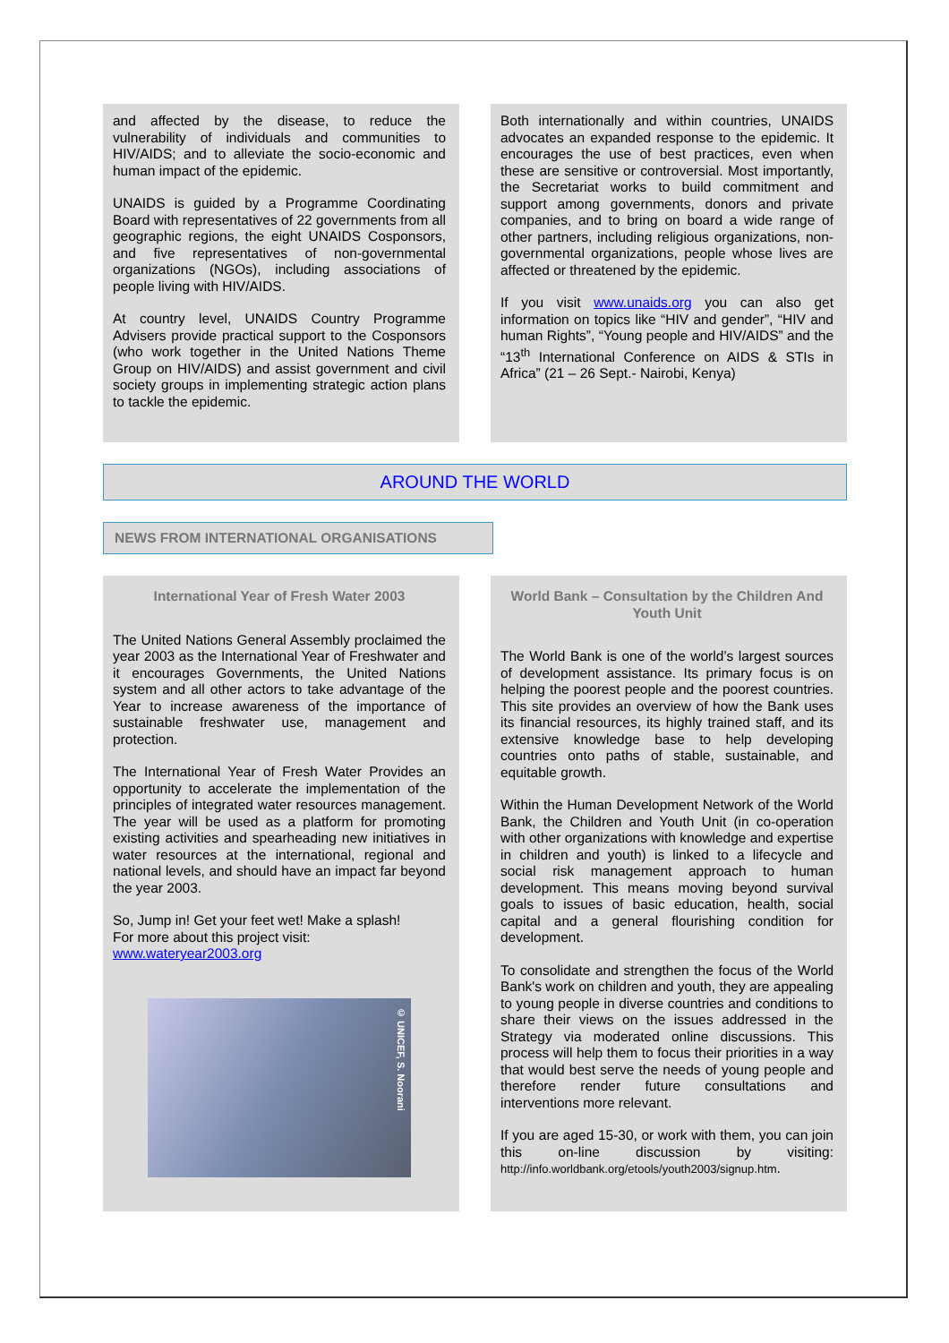and affected by the disease, to reduce the vulnerability of individuals and communities to HIV/AIDS; and to alleviate the socio-economic and human impact of the epidemic.
UNAIDS is guided by a Programme Coordinating Board with representatives of 22 governments from all geographic regions, the eight UNAIDS Cosponsors, and five representatives of non-governmental organizations (NGOs), including associations of people living with HIV/AIDS.
At country level, UNAIDS Country Programme Advisers provide practical support to the Cosponsors (who work together in the United Nations Theme Group on HIV/AIDS) and assist government and civil society groups in implementing strategic action plans to tackle the epidemic.
Both internationally and within countries, UNAIDS advocates an expanded response to the epidemic. It encourages the use of best practices, even when these are sensitive or controversial. Most importantly, the Secretariat works to build commitment and support among governments, donors and private companies, and to bring on board a wide range of other partners, including religious organizations, non-governmental organizations, people whose lives are affected or threatened by the epidemic.
If you visit www.unaids.org you can also get information on topics like “HIV and gender”, “HIV and human Rights”, “Young people and HIV/AIDS” and the “13<sup>th</sup> International Conference on AIDS & STIs in Africa” (21 – 26 Sept.- Nairobi, Kenya)
AROUND THE WORLD
NEWS FROM INTERNATIONAL ORGANISATIONS
International Year of Fresh Water 2003
The United Nations General Assembly proclaimed the year 2003 as the International Year of Freshwater and it encourages Governments, the United Nations system and all other actors to take advantage of the Year to increase awareness of the importance of sustainable freshwater use, management and protection.
The International Year of Fresh Water Provides an opportunity to accelerate the implementation of the principles of integrated water resources management. The year will be used as a platform for promoting existing activities and spearheading new initiatives in water resources at the international, regional and national levels, and should have an impact far beyond the year 2003.
So, Jump in! Get your feet wet! Make a splash!
For more about this project visit:
www.wateryear2003.org
© UNICEF, S. Noorani
World Bank – Consultation by the Children And Youth Unit
The World Bank is one of the world’s largest sources of development assistance. Its primary focus is on helping the poorest people and the poorest countries. This site provides an overview of how the Bank uses its financial resources, its highly trained staff, and its extensive knowledge base to help developing countries onto paths of stable, sustainable, and equitable growth.
Within the Human Development Network of the World Bank, the Children and Youth Unit (in co-operation with other organizations with knowledge and expertise in children and youth) is linked to a lifecycle and social risk management approach to human development. This means moving beyond survival goals to issues of basic education, health, social capital and a general flourishing condition for development.
To consolidate and strengthen the focus of the World Bank's work on children and youth, they are appealing to young people in diverse countries and conditions to share their views on the issues addressed in the Strategy via moderated online discussions. This process will help them to focus their priorities in a way that would best serve the needs of young people and therefore render future consultations and interventions more relevant.
If you are aged 15-30, or work with them, you can join this on-line discussion by visiting: http://info.worldbank.org/etools/youth2003/signup.htm.